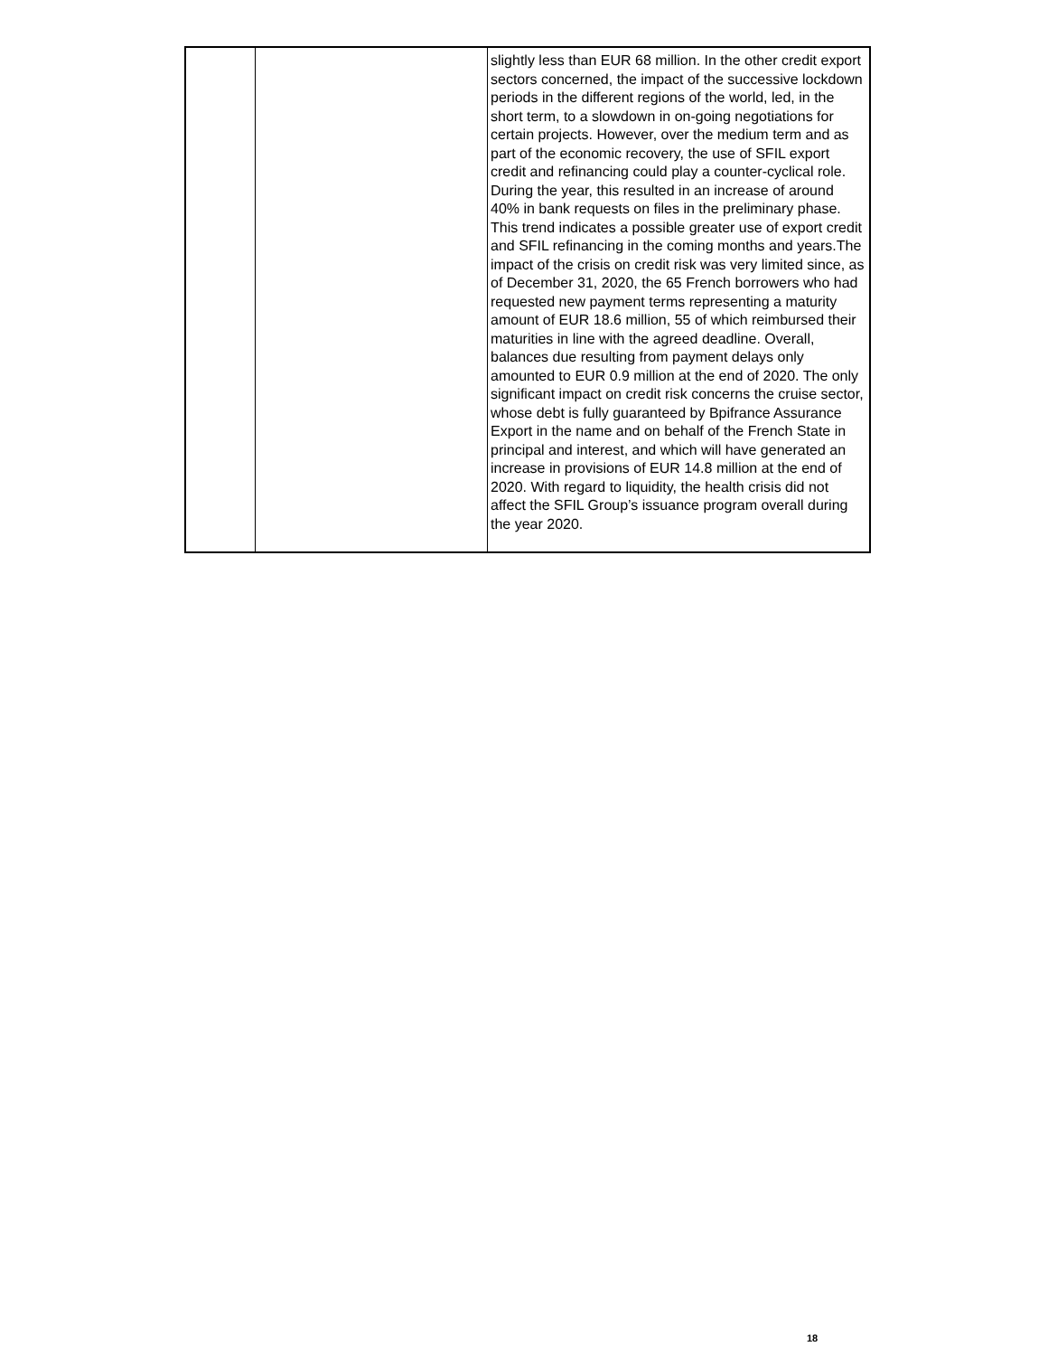| | | slightly less than EUR 68 million. In the other credit export sectors concerned, the impact of the successive lockdown periods in the different regions of the world, led, in the short term, to a slowdown in on-going negotiations for certain projects. However, over the medium term and as part of the economic recovery, the use of SFIL export credit and refinancing could play a counter-cyclical role. During the year, this resulted in an increase of around 40% in bank requests on files in the preliminary phase. This trend indicates a possible greater use of export credit and SFIL refinancing in the coming months and years.The impact of the crisis on credit risk was very limited since, as of December 31, 2020, the 65 French borrowers who had requested new payment terms representing a maturity amount of EUR 18.6 million, 55 of which reimbursed their maturities in line with the agreed deadline. Overall, balances due resulting from payment delays only amounted to EUR 0.9 million at the end of 2020. The only significant impact on credit risk concerns the cruise sector, whose debt is fully guaranteed by Bpifrance Assurance Export in the name and on behalf of the French State in principal and interest, and which will have generated an increase in provisions of EUR 14.8 million at the end of 2020. With regard to liquidity, the health crisis did not affect the SFIL Group’s issuance program overall during the year 2020. |
18